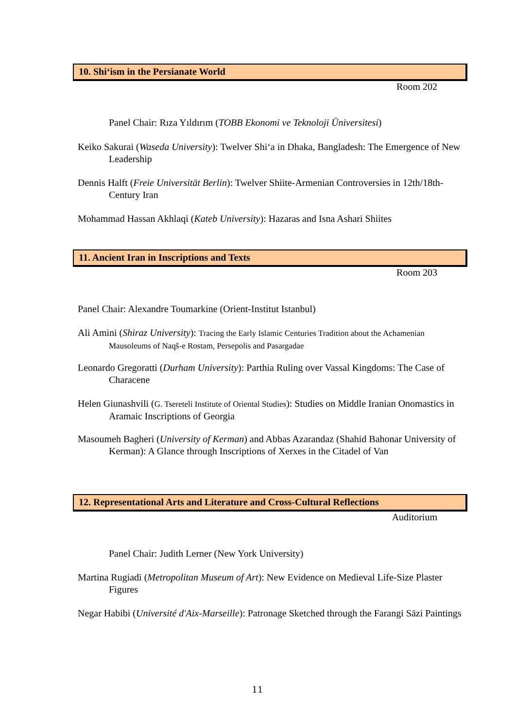10. Shi‘ism in the Persianate World
Room 202
Panel Chair: Rıza Yıldırım (TOBB Ekonomi ve Teknoloji Üniversitesi)
Keiko Sakurai (Waseda University): Twelver Shi‘a in Dhaka, Bangladesh: The Emergence of New Leadership
Dennis Halft (Freie Universität Berlin): Twelver Shiite-Armenian Controversies in 12th/18th-Century Iran
Mohammad Hassan Akhlaqi (Kateb University): Hazaras and Isna Ashari Shiites
11. Ancient Iran in Inscriptions and Texts
Room 203
Panel Chair: Alexandre Toumarkine (Orient-Institut Istanbul)
Ali Amini (Shiraz University): Tracing the Early Islamic Centuries Tradition about the Achamenian Mausoleums of Naqš-e Rostam, Persepolis and Pasargadae
Leonardo Gregoratti (Durham University): Parthia Ruling over Vassal Kingdoms: The Case of Characene
Helen Giunashvili (G. Tsereteli Institute of Oriental Studies): Studies on Middle Iranian Onomastics in Aramaic Inscriptions of Georgia
Masoumeh Bagheri (University of Kerman) and Abbas Azarandaz (Shahid Bahonar University of Kerman): A Glance through Inscriptions of Xerxes in the Citadel of Van
12. Representational Arts and Literature and Cross-Cultural Reflections
Auditorium
Panel Chair: Judith Lerner (New York University)
Martina Rugiadi (Metropolitan Museum of Art): New Evidence on Medieval Life-Size Plaster Figures
Negar Habibi (Université d'Aix-Marseille): Patronage Sketched through the Farangi Sāzi Paintings
11